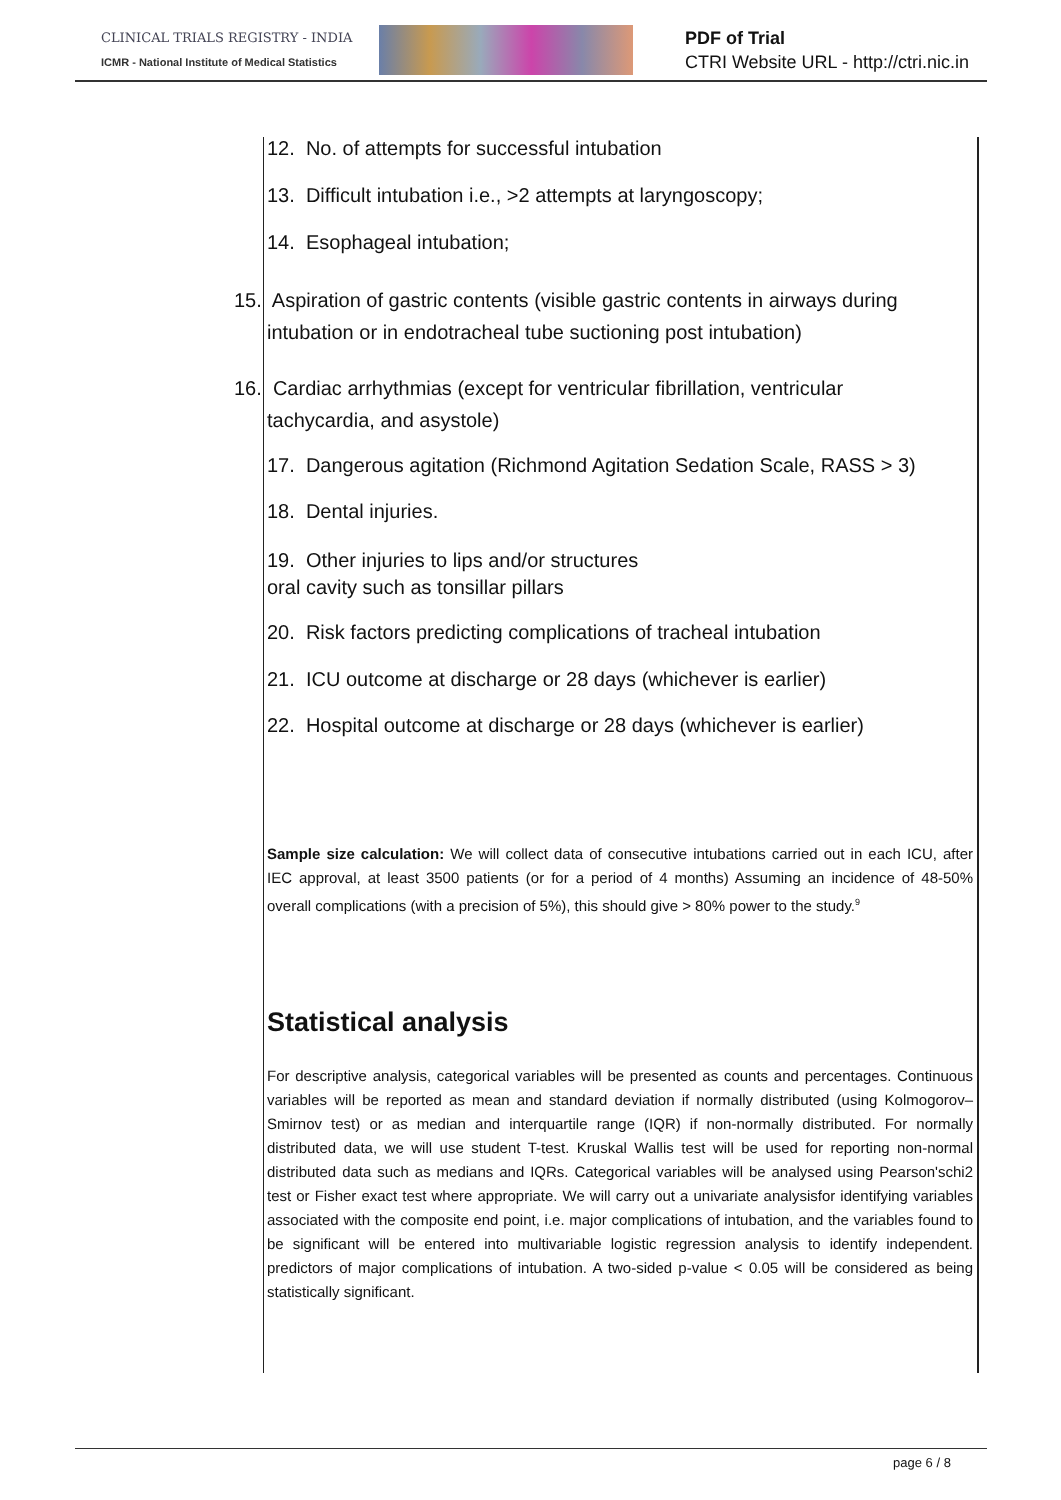CLINICAL TRIALS REGISTRY - INDIA
ICMR - National Institute of Medical Statistics
PDF of Trial
CTRI Website URL - http://ctri.nic.in
12. No. of attempts for successful intubation
13. Difficult intubation i.e., >2 attempts at laryngoscopy;
14. Esophageal intubation;
15. Aspiration of gastric contents (visible gastric contents in airways during
intubation or in endotracheal tube suctioning post intubation)
16. Cardiac arrhythmias (except for ventricular fibrillation, ventricular
tachycardia, and asystole)
17. Dangerous agitation (Richmond Agitation Sedation Scale, RASS > 3)
18. Dental injuries.
19. Other injuries to lips and/or structures
oral cavity such as tonsillar pillars
20. Risk factors predicting complications of tracheal intubation
21. ICU outcome at discharge or 28 days (whichever is earlier)
22. Hospital outcome at discharge or 28 days (whichever is earlier)
Sample size calculation: We will collect data of consecutive intubations carried out in each ICU, after IEC approval, at least 3500 patients (or for a period of 4 months) Assuming an incidence of 48-50% overall complications (with a precision of 5%), this should give > 80% power to the study.<sup>9</sup>
Statistical analysis
For descriptive analysis, categorical variables will be presented as counts and percentages. Continuous variables will be reported as mean and standard deviation if normally distributed (using Kolmogorov–Smirnov test) or as median and interquartile range (IQR) if non-normally distributed. For normally distributed data, we will use student T-test. Kruskal Wallis test will be used for reporting non-normal distributed data such as medians and IQRs. Categorical variables will be analysed using Pearson'schi2 test or Fisher exact test where appropriate. We will carry out a univariate analysisfor identifying variables associated with the composite end point, i.e. major complications of intubation, and the variables found to be significant will be entered into multivariable logistic regression analysis to identify independent. predictors of major complications of intubation. A two-sided p-value < 0.05 will be considered as being statistically significant.
page 6 / 8